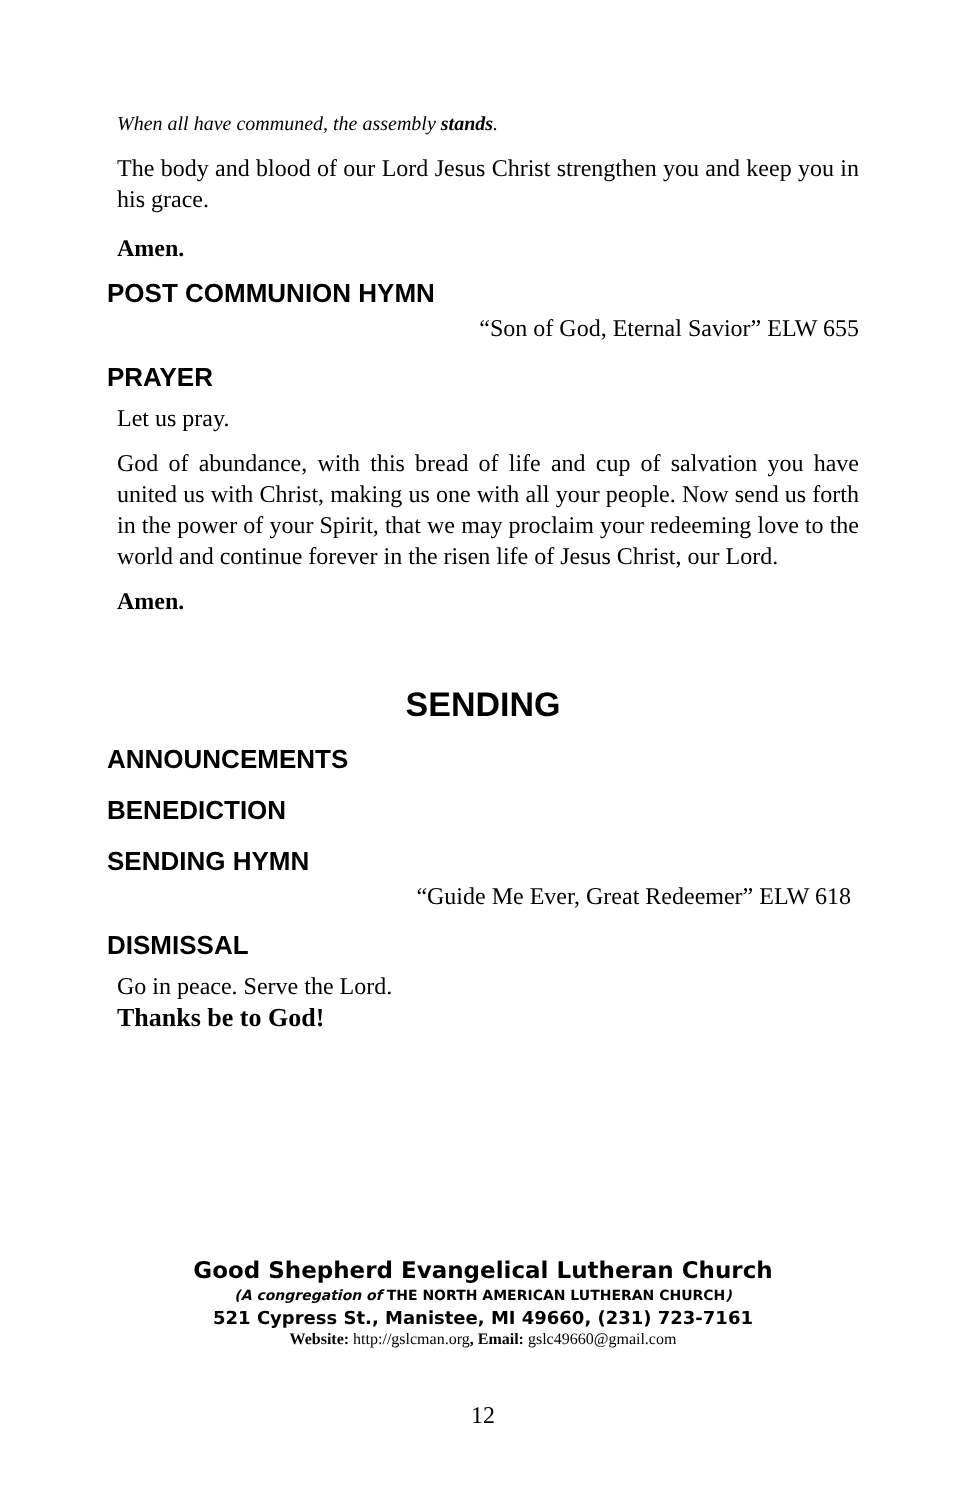When all have communed, the assembly stands.
The body and blood of our Lord Jesus Christ strengthen you and keep you in his grace.
Amen.
POST COMMUNION HYMN
“Son of God, Eternal Savior” ELW 655
PRAYER
Let us pray.
God of abundance, with this bread of life and cup of salvation you have united us with Christ, making us one with all your people. Now send us forth in the power of your Spirit, that we may proclaim your redeeming love to the world and continue forever in the risen life of Jesus Christ, our Lord.
Amen.
SENDING
ANNOUNCEMENTS
BENEDICTION
SENDING HYMN
“Guide Me Ever, Great Redeemer” ELW 618
DISMISSAL
Go in peace. Serve the Lord.
Thanks be to God!
Good Shepherd Evangelical Lutheran Church
(A congregation of THE NORTH AMERICAN LUTHERAN CHURCH)
521 Cypress St., Manistee, MI 49660, (231) 723-7161
Website: http://gslcman.org, Email: gslc49660@gmail.com
12